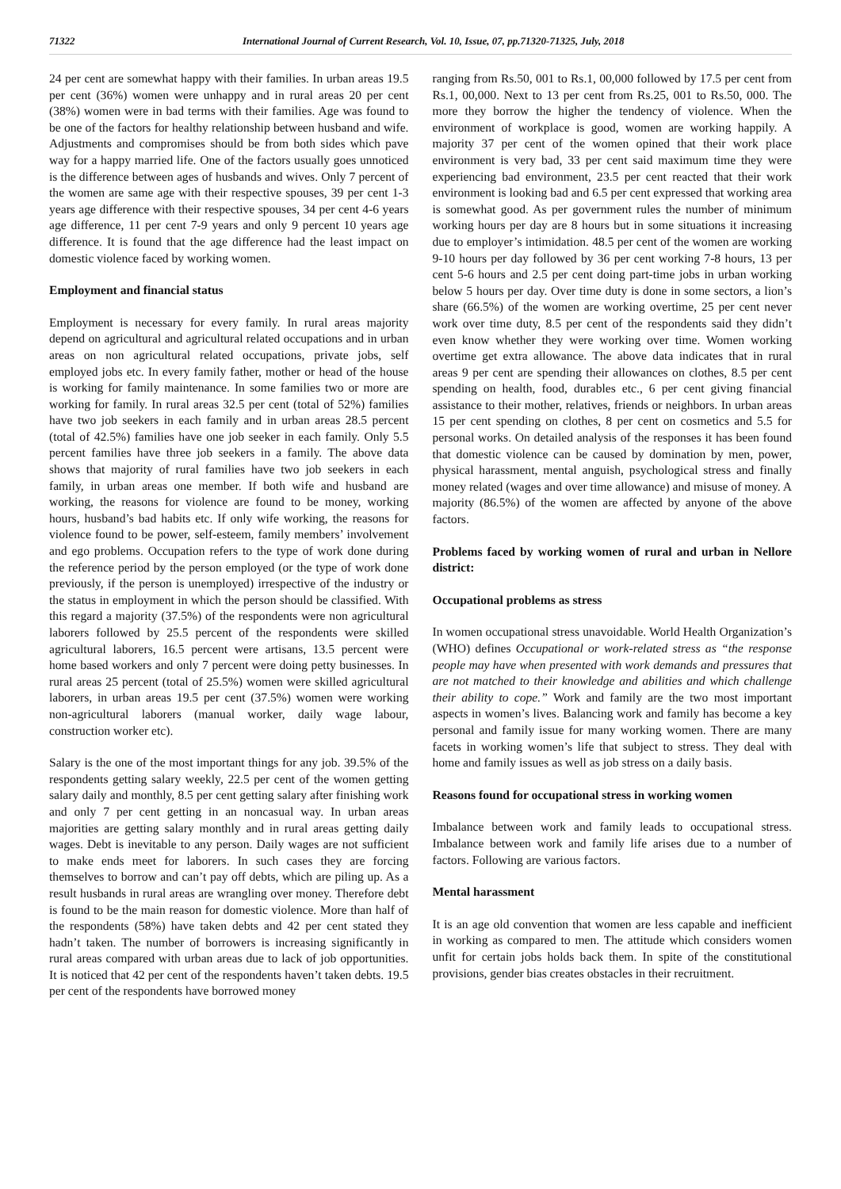71322 International Journal of Current Research, Vol. 10, Issue, 07, pp.71320-71325, July, 2018
24 per cent are somewhat happy with their families. In urban areas 19.5 per cent (36%) women were unhappy and in rural areas 20 per cent (38%) women were in bad terms with their families. Age was found to be one of the factors for healthy relationship between husband and wife. Adjustments and compromises should be from both sides which pave way for a happy married life. One of the factors usually goes unnoticed is the difference between ages of husbands and wives. Only 7 percent of the women are same age with their respective spouses, 39 per cent 1-3 years age difference with their respective spouses, 34 per cent 4-6 years age difference, 11 per cent 7-9 years and only 9 percent 10 years age difference. It is found that the age difference had the least impact on domestic violence faced by working women.
Employment and financial status
Employment is necessary for every family. In rural areas majority depend on agricultural and agricultural related occupations and in urban areas on non agricultural related occupations, private jobs, self employed jobs etc. In every family father, mother or head of the house is working for family maintenance. In some families two or more are working for family. In rural areas 32.5 per cent (total of 52%) families have two job seekers in each family and in urban areas 28.5 percent (total of 42.5%) families have one job seeker in each family. Only 5.5 percent families have three job seekers in a family. The above data shows that majority of rural families have two job seekers in each family, in urban areas one member. If both wife and husband are working, the reasons for violence are found to be money, working hours, husband’s bad habits etc. If only wife working, the reasons for violence found to be power, self-esteem, family members’ involvement and ego problems. Occupation refers to the type of work done during the reference period by the person employed (or the type of work done previously, if the person is unemployed) irrespective of the industry or the status in employment in which the person should be classified. With this regard a majority (37.5%) of the respondents were non agricultural laborers followed by 25.5 percent of the respondents were skilled agricultural laborers, 16.5 percent were artisans, 13.5 percent were home based workers and only 7 percent were doing petty businesses. In rural areas 25 percent (total of 25.5%) women were skilled agricultural laborers, in urban areas 19.5 per cent (37.5%) women were working non-agricultural laborers (manual worker, daily wage labour, construction worker etc).
Salary is the one of the most important things for any job. 39.5% of the respondents getting salary weekly, 22.5 per cent of the women getting salary daily and monthly, 8.5 per cent getting salary after finishing work and only 7 per cent getting in an noncasual way. In urban areas majorities are getting salary monthly and in rural areas getting daily wages. Debt is inevitable to any person. Daily wages are not sufficient to make ends meet for laborers. In such cases they are forcing themselves to borrow and can’t pay off debts, which are piling up. As a result husbands in rural areas are wrangling over money. Therefore debt is found to be the main reason for domestic violence. More than half of the respondents (58%) have taken debts and 42 per cent stated they hadn’t taken. The number of borrowers is increasing significantly in rural areas compared with urban areas due to lack of job opportunities. It is noticed that 42 per cent of the respondents haven’t taken debts. 19.5 per cent of the respondents have borrowed money
ranging from Rs.50, 001 to Rs.1, 00,000 followed by 17.5 per cent from Rs.1, 00,000. Next to 13 per cent from Rs.25, 001 to Rs.50, 000. The more they borrow the higher the tendency of violence. When the environment of workplace is good, women are working happily. A majority 37 per cent of the women opined that their work place environment is very bad, 33 per cent said maximum time they were experiencing bad environment, 23.5 per cent reacted that their work environment is looking bad and 6.5 per cent expressed that working area is somewhat good. As per government rules the number of minimum working hours per day are 8 hours but in some situations it increasing due to employer’s intimidation. 48.5 per cent of the women are working 9-10 hours per day followed by 36 per cent working 7-8 hours, 13 per cent 5-6 hours and 2.5 per cent doing part-time jobs in urban working below 5 hours per day. Over time duty is done in some sectors, a lion’s share (66.5%) of the women are working overtime, 25 per cent never work over time duty, 8.5 per cent of the respondents said they didn’t even know whether they were working over time. Women working overtime get extra allowance. The above data indicates that in rural areas 9 per cent are spending their allowances on clothes, 8.5 per cent spending on health, food, durables etc., 6 per cent giving financial assistance to their mother, relatives, friends or neighbors. In urban areas 15 per cent spending on clothes, 8 per cent on cosmetics and 5.5 for personal works. On detailed analysis of the responses it has been found that domestic violence can be caused by domination by men, power, physical harassment, mental anguish, psychological stress and finally money related (wages and over time allowance) and misuse of money. A majority (86.5%) of the women are affected by anyone of the above factors.
Problems faced by working women of rural and urban in Nellore district:
Occupational problems as stress
In women occupational stress unavoidable. World Health Organization’s (WHO) defines Occupational or work-related stress as “the response people may have when presented with work demands and pressures that are not matched to their knowledge and abilities and which challenge their ability to cope.” Work and family are the two most important aspects in women’s lives. Balancing work and family has become a key personal and family issue for many working women. There are many facets in working women’s life that subject to stress. They deal with home and family issues as well as job stress on a daily basis.
Reasons found for occupational stress in working women
Imbalance between work and family leads to occupational stress. Imbalance between work and family life arises due to a number of factors. Following are various factors.
Mental harassment
It is an age old convention that women are less capable and inefficient in working as compared to men. The attitude which considers women unfit for certain jobs holds back them. In spite of the constitutional provisions, gender bias creates obstacles in their recruitment.